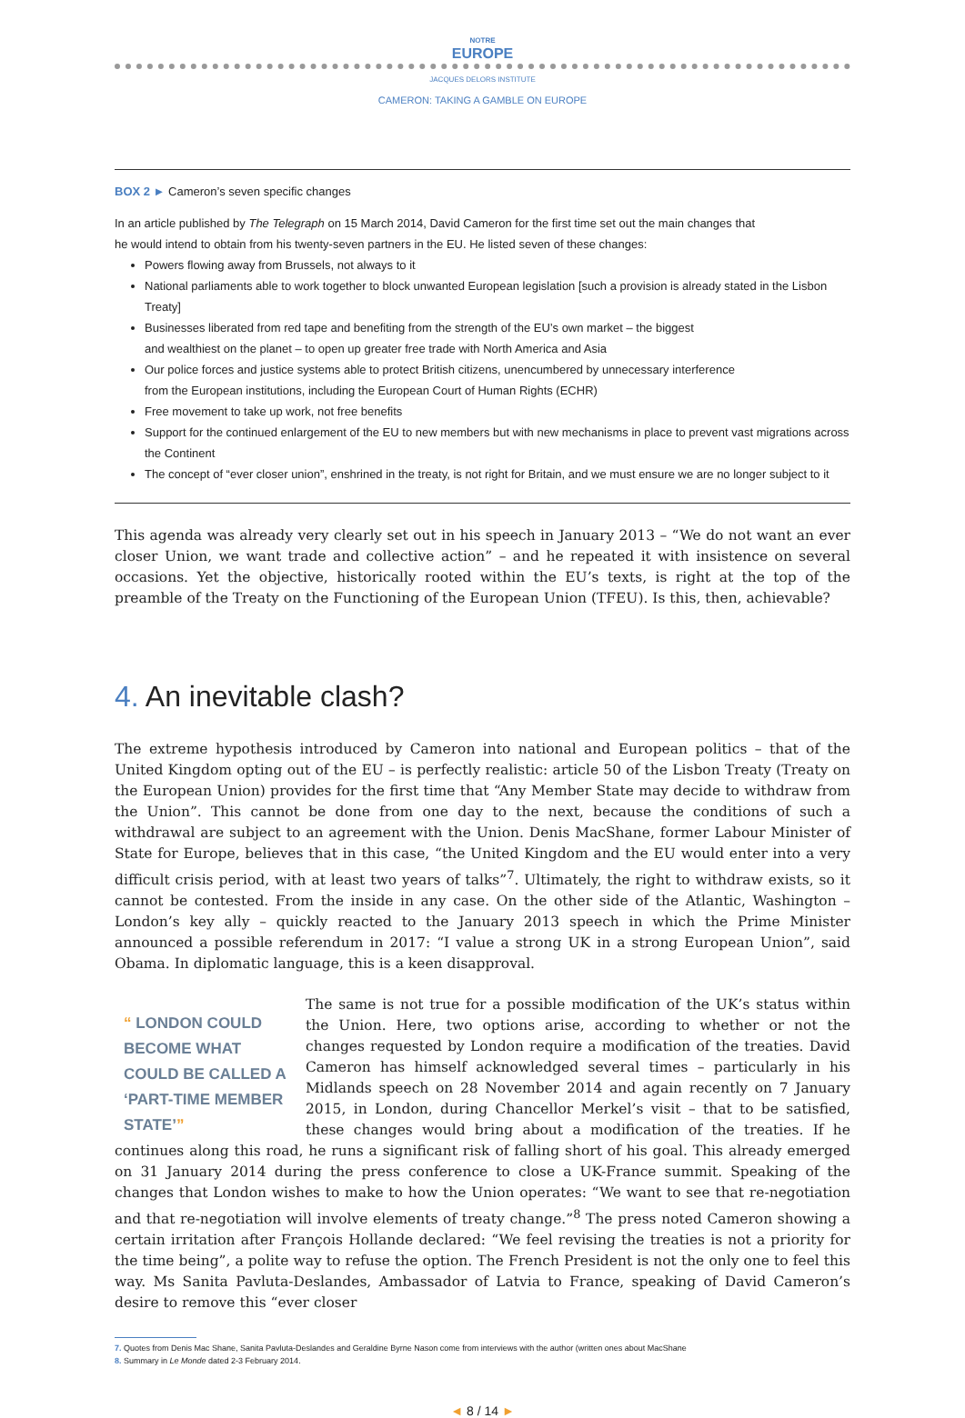NOTRE
EUROPE
JACQUES DELORS INSTITUTE
CAMERON: TAKING A GAMBLE ON EUROPE
BOX 2 ► Cameron’s seven specific changes
In an article published by The Telegraph on 15 March 2014, David Cameron for the first time set out the main changes that
he would intend to obtain from his twenty-seven partners in the EU. He listed seven of these changes:
Powers flowing away from Brussels, not always to it
National parliaments able to work together to block unwanted European legislation [such a provision is already stated in the Lisbon Treaty]
Businesses liberated from red tape and benefiting from the strength of the EU’s own market – the biggest
and wealthiest on the planet – to open up greater free trade with North America and Asia
Our police forces and justice systems able to protect British citizens, unencumbered by unnecessary interference
from the European institutions, including the European Court of Human Rights (ECHR)
Free movement to take up work, not free benefits
Support for the continued enlargement of the EU to new members but with new mechanisms in place to prevent vast migrations across the Continent
The concept of “ever closer union”, enshrined in the treaty, is not right for Britain, and we must ensure we are no longer subject to it
This agenda was already very clearly set out in his speech in January 2013 – “We do not want an ever closer Union, we want trade and collective action” – and he repeated it with insistence on several occasions. Yet the objective, historically rooted within the EU’s texts, is right at the top of the preamble of the Treaty on the Functioning of the European Union (TFEU). Is this, then, achievable?
4. An inevitable clash?
The extreme hypothesis introduced by Cameron into national and European politics – that of the United Kingdom opting out of the EU – is perfectly realistic: article 50 of the Lisbon Treaty (Treaty on the European Union) provides for the first time that “Any Member State may decide to withdraw from the Union”. This cannot be done from one day to the next, because the conditions of such a withdrawal are subject to an agreement with the Union. Denis MacShane, former Labour Minister of State for Europe, believes that in this case, “the United Kingdom and the EU would enter into a very difficult crisis period, with at least two years of talks”<sup>7</sup>. Ultimately, the right to withdraw exists, so it cannot be contested. From the inside in any case. On the other side of the Atlantic, Washington – London’s key ally – quickly reacted to the January 2013 speech in which the Prime Minister announced a possible referendum in 2017: “I value a strong UK in a strong European Union”, said Obama. In diplomatic language, this is a keen disapproval.
“ LONDON COULD BECOME WHAT COULD BE CALLED A ‘PART-TIME MEMBER STATE’”
The same is not true for a possible modification of the UK’s status within the Union. Here, two options arise, according to whether or not the changes requested by London require a modification of the treaties. David Cameron has himself acknowledged several times – particularly in his Midlands speech on 28 November 2014 and again recently on 7 January 2015, in London, during Chancellor Merkel’s visit – that to be satisfied, these changes would bring about a modification of the treaties. If he continues along this road, he runs a significant risk of falling short of his goal. This already emerged on 31 January 2014 during the press conference to close a UK-France summit. Speaking of the changes that London wishes to make to how the Union operates: “We want to see that re-negotiation and that re-negotiation will involve elements of treaty change.”<sup>8</sup> The press noted Cameron showing a certain irritation after François Hollande declared: “We feel revising the treaties is not a priority for the time being”, a polite way to refuse the option. The French President is not the only one to feel this way. Ms Sanita Pavluta-Deslandes, Ambassador of Latvia to France, speaking of David Cameron’s desire to remove this “ever closer
7. Quotes from Denis Mac Shane, Sanita Pavluta-Deslandes and Geraldine Byrne Nason come from interviews with the author (written ones about MacShane
8. Summary in Le Monde dated 2-3 February 2014.
◄ 8 / 14 ►